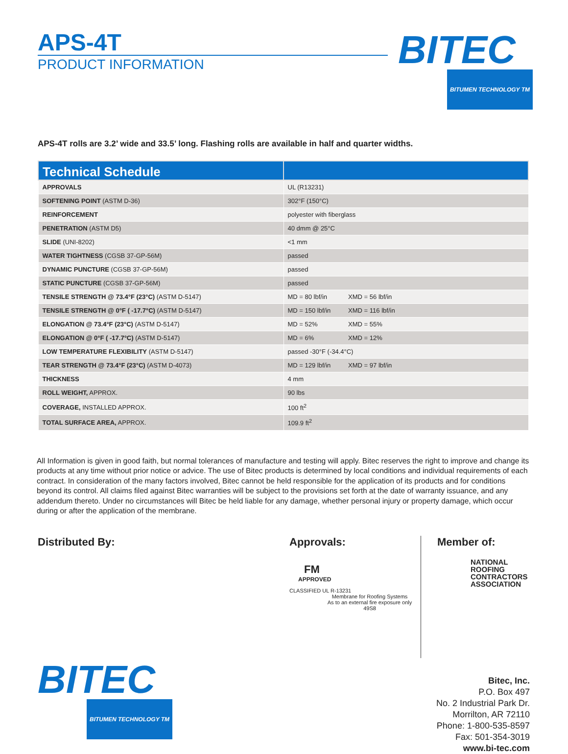APS-4T
PRODUCT INFORMATION
BITEC
BITUMEN TECHNOLOGY TM
APS-4T rolls are 3.2’ wide and 33.5’ long. Flashing rolls are available in half and quarter widths.
| Technical Schedule | |
| --- | --- |
| APPROVALS | UL (R13231) |
| SOFTENING POINT (ASTM D-36) | 302°F (150°C) |
| REINFORCEMENT | polyester with fiberglass |
| PENETRATION (ASTM D5) | 40 dmm @ 25°C |
| SLIDE (UNI-8202) | <1 mm |
| WATER TIGHTNESS (CGSB 37-GP-56M) | passed |
| DYNAMIC PUNCTURE (CGSB 37-GP-56M) | passed |
| STATIC PUNCTURE (CGSB 37-GP-56M) | passed |
| TENSILE STRENGTH @ 73.4°F (23°C) (ASTM D-5147) | MD = 80 lbf/in XMD = 56 lbf/in |
| TENSILE STRENGTH @ 0°F ( -17.7°C) (ASTM D-5147) | MD = 150 lbf/in XMD = 116 lbf/in |
| ELONGATION @ 73.4°F (23°C) (ASTM D-5147) | MD = 52% XMD = 55% |
| ELONGATION @ 0°F ( -17.7°C) (ASTM D-5147) | MD = 6% XMD = 12% |
| LOW TEMPERATURE FLEXIBILITY (ASTM D-5147) | passed -30°F (-34.4°C) |
| TEAR STRENGTH @ 73.4°F (23°C) (ASTM D-4073) | MD = 129 lbf/in XMD = 97 lbf/in |
| THICKNESS | 4 mm |
| ROLL WEIGHT, APPROX. | 90 lbs |
| COVERAGE, INSTALLED APPROX. | 100 ft<sup>2</sup> |
| TOTAL SURFACE AREA, APPROX. | 109.9 ft<sup>2</sup> |
All Information is given in good faith, but normal tolerances of manufacture and testing will apply. Bitec reserves the right to improve and change its products at any time without prior notice or advice. The use of Bitec products is determined by local conditions and individual requirements of each contract. In consideration of the many factors involved, Bitec cannot be held responsible for the application of its products and for conditions beyond its control. All claims filed against Bitec warranties will be subject to the provisions set forth at the date of warranty issuance, and any addendum thereto. Under no circumstances will Bitec be held liable for any damage, whether personal injury or property damage, which occur during or after the application of the membrane.
Distributed By:
Approvals:
FM
APPROVED
CLASSIFIED UL R-13231
Membrane for Roofing Systems
As to an external fire exposure only
49S8
Member of:
NATIONAL
ROOFING
CONTRACTORS
ASSOCIATION
BITEC
BITUMEN TECHNOLOGY TM
Bitec, Inc.
P.O. Box 497
No. 2 Industrial Park Dr.
Morrilton, AR 72110
Phone: 1-800-535-8597
Fax: 501-354-3019
www.bi-tec.com